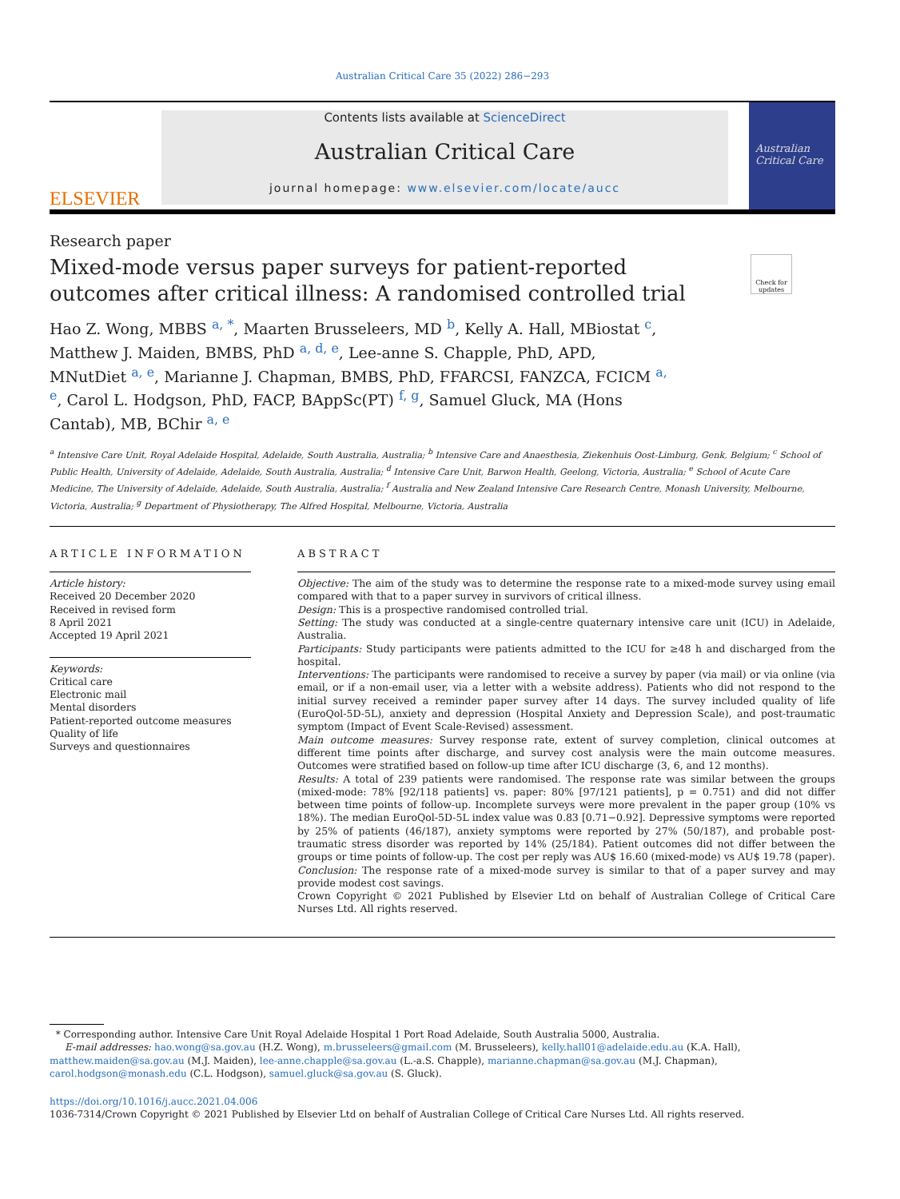Australian Critical Care 35 (2022) 286−293
ELSEVIER
Contents lists available at ScienceDirect
Australian Critical Care
journal homepage: www.elsevier.com/locate/aucc
Australian Critical Care
Research paper
Mixed-mode versus paper surveys for patient-reported outcomes after critical illness: A randomised controlled trial
Check for updates
Hao Z. Wong, MBBS <sup>a, *</sup>, Maarten Brusseleers, MD <sup>b</sup>, Kelly A. Hall, MBiostat <sup>c</sup>, Matthew J. Maiden, BMBS, PhD <sup>a, d, e</sup>, Lee-anne S. Chapple, PhD, APD, MNutDiet <sup>a, e</sup>, Marianne J. Chapman, BMBS, PhD, FFARCSI, FANZCA, FCICM <sup>a, e</sup>, Carol L. Hodgson, PhD, FACP, BAppSc(PT) <sup>f, g</sup>, Samuel Gluck, MA (Hons Cantab), MB, BChir <sup>a, e</sup>
<sup>a</sup> Intensive Care Unit, Royal Adelaide Hospital, Adelaide, South Australia, Australia; <sup>b</sup> Intensive Care and Anaesthesia, Ziekenhuis Oost-Limburg, Genk, Belgium; <sup>c</sup> School of Public Health, University of Adelaide, Adelaide, South Australia, Australia; <sup>d</sup> Intensive Care Unit, Barwon Health, Geelong, Victoria, Australia; <sup>e</sup> School of Acute Care Medicine, The University of Adelaide, Adelaide, South Australia, Australia; <sup>f</sup> Australia and New Zealand Intensive Care Research Centre, Monash University, Melbourne, Victoria, Australia; <sup>g</sup> Department of Physiotherapy, The Alfred Hospital, Melbourne, Victoria, Australia
ARTICLE INFORMATION
Article history:
Received 20 December 2020
Received in revised form
8 April 2021
Accepted 19 April 2021
Keywords:
Critical care
Electronic mail
Mental disorders
Patient-reported outcome measures
Quality of life
Surveys and questionnaires
ABSTRACT
Objective: The aim of the study was to determine the response rate to a mixed-mode survey using email compared with that to a paper survey in survivors of critical illness.
Design: This is a prospective randomised controlled trial.
Setting: The study was conducted at a single-centre quaternary intensive care unit (ICU) in Adelaide, Australia.
Participants: Study participants were patients admitted to the ICU for ≥48 h and discharged from the hospital.
Interventions: The participants were randomised to receive a survey by paper (via mail) or via online (via email, or if a non-email user, via a letter with a website address). Patients who did not respond to the initial survey received a reminder paper survey after 14 days. The survey included quality of life (EuroQol-5D-5L), anxiety and depression (Hospital Anxiety and Depression Scale), and post-traumatic symptom (Impact of Event Scale-Revised) assessment.
Main outcome measures: Survey response rate, extent of survey completion, clinical outcomes at different time points after discharge, and survey cost analysis were the main outcome measures. Outcomes were stratified based on follow-up time after ICU discharge (3, 6, and 12 months).
Results: A total of 239 patients were randomised. The response rate was similar between the groups (mixed-mode: 78% [92/118 patients] vs. paper: 80% [97/121 patients], p = 0.751) and did not differ between time points of follow-up. Incomplete surveys were more prevalent in the paper group (10% vs 18%). The median EuroQol-5D-5L index value was 0.83 [0.71−0.92]. Depressive symptoms were reported by 25% of patients (46/187), anxiety symptoms were reported by 27% (50/187), and probable post-traumatic stress disorder was reported by 14% (25/184). Patient outcomes did not differ between the groups or time points of follow-up. The cost per reply was AU$ 16.60 (mixed-mode) vs AU$ 19.78 (paper).
Conclusion: The response rate of a mixed-mode survey is similar to that of a paper survey and may provide modest cost savings.
Crown Copyright © 2021 Published by Elsevier Ltd on behalf of Australian College of Critical Care Nurses Ltd. All rights reserved.
* Corresponding author. Intensive Care Unit Royal Adelaide Hospital 1 Port Road Adelaide, South Australia 5000, Australia.
E-mail addresses: hao.wong@sa.gov.au (H.Z. Wong), m.brusseleers@gmail.com (M. Brusseleers), kelly.hall01@adelaide.edu.au (K.A. Hall), matthew.maiden@sa.gov.au (M.J. Maiden), lee-anne.chapple@sa.gov.au (L.-a.S. Chapple), marianne.chapman@sa.gov.au (M.J. Chapman), carol.hodgson@monash.edu (C.L. Hodgson), samuel.gluck@sa.gov.au (S. Gluck).
https://doi.org/10.1016/j.aucc.2021.04.006
1036-7314/Crown Copyright © 2021 Published by Elsevier Ltd on behalf of Australian College of Critical Care Nurses Ltd. All rights reserved.